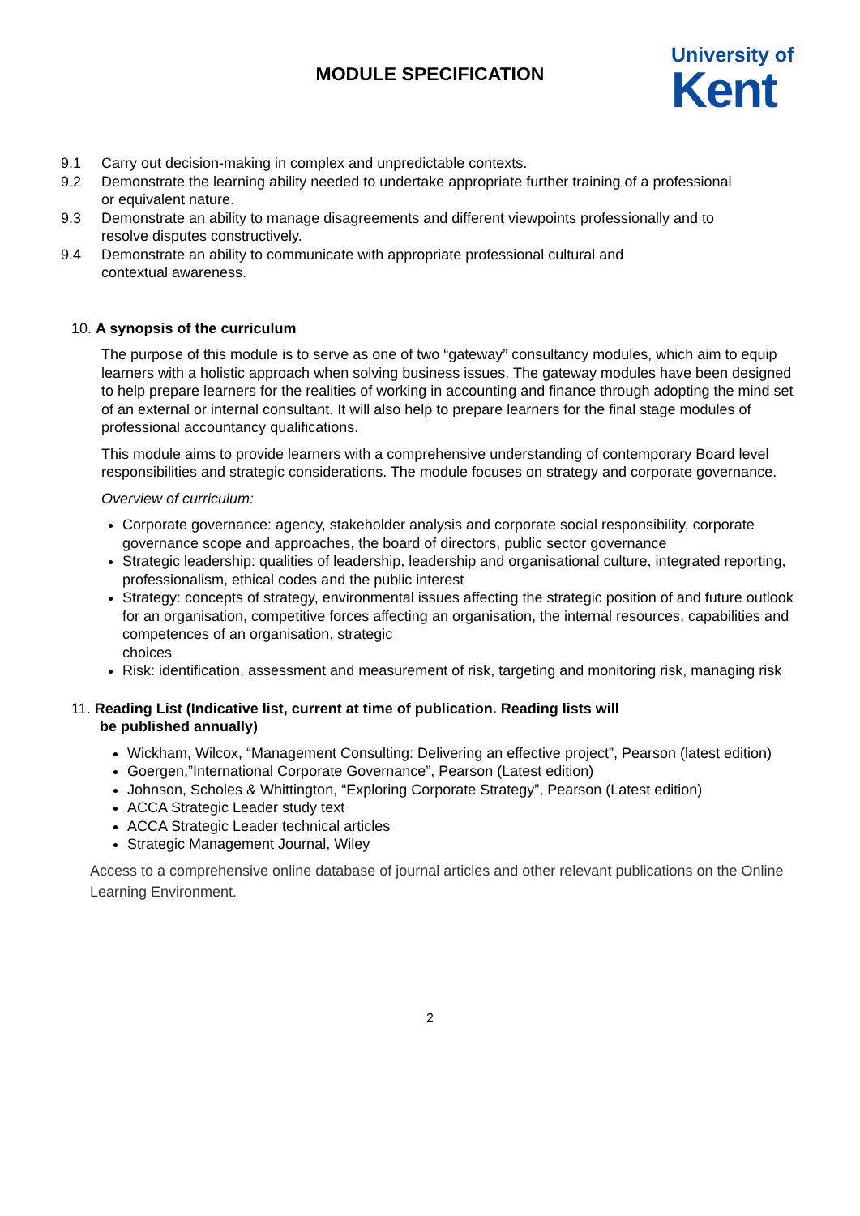MODULE SPECIFICATION
University of
Kent
9.1 Carry out decision-making in complex and unpredictable contexts.
9.2 Demonstrate the learning ability needed to undertake appropriate further training of a professional or equivalent nature.
9.3 Demonstrate an ability to manage disagreements and different viewpoints professionally and to resolve disputes constructively.
9.4 Demonstrate an ability to communicate with appropriate professional cultural and contextual awareness.
10. A synopsis of the curriculum
The purpose of this module is to serve as one of two “gateway” consultancy modules, which aim to equip learners with a holistic approach when solving business issues. The gateway modules have been designed to help prepare learners for the realities of working in accounting and finance through adopting the mind set of an external or internal consultant. It will also help to prepare learners for the final stage modules of professional accountancy qualifications.
This module aims to provide learners with a comprehensive understanding of contemporary Board level responsibilities and strategic considerations. The module focuses on strategy and corporate governance.
Overview of curriculum:
Corporate governance: agency, stakeholder analysis and corporate social responsibility, corporate governance scope and approaches, the board of directors, public sector governance
Strategic leadership: qualities of leadership, leadership and organisational culture, integrated reporting, professionalism, ethical codes and the public interest
Strategy: concepts of strategy, environmental issues affecting the strategic position of and future outlook for an organisation, competitive forces affecting an organisation, the internal resources, capabilities and competences of an organisation, strategic
choices
Risk: identification, assessment and measurement of risk, targeting and monitoring risk, managing risk
11. Reading List (Indicative list, current at time of publication. Reading lists will
be published annually)
Wickham, Wilcox, “Management Consulting: Delivering an effective project”, Pearson (latest edition)
Goergen,”International Corporate Governance”, Pearson (Latest edition)
Johnson, Scholes & Whittington, “Exploring Corporate Strategy”, Pearson (Latest edition)
ACCA Strategic Leader study text
ACCA Strategic Leader technical articles
Strategic Management Journal, Wiley
Access to a comprehensive online database of journal articles and other relevant publications on the Online Learning Environment.
2